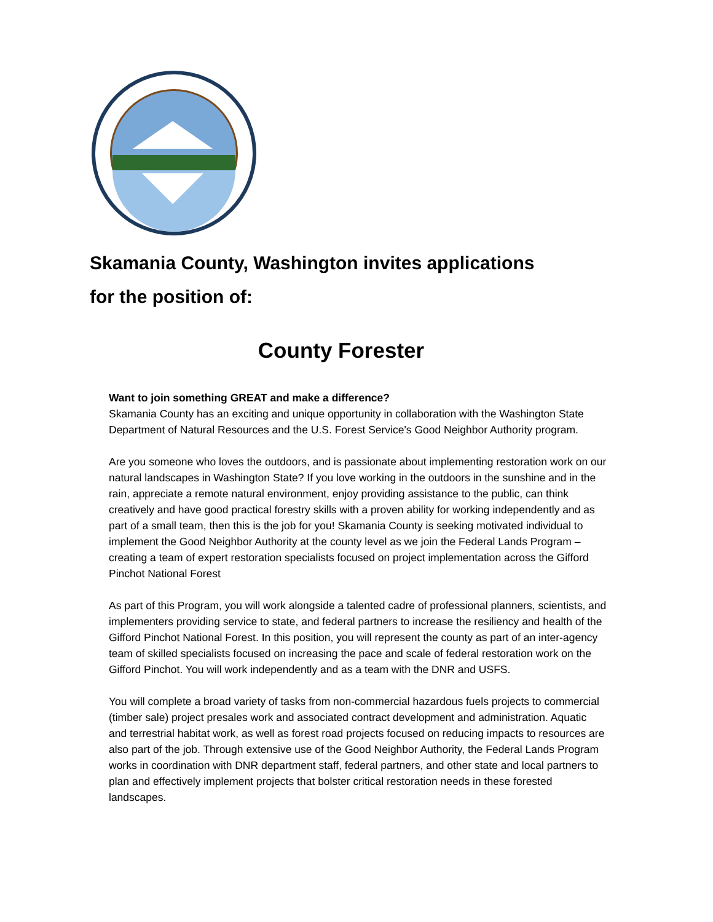Skamania County, Washington invites applications
for the position of:
County Forester
Want to join something GREAT and make a difference?
Skamania County has an exciting and unique opportunity in collaboration with the Washington State Department of Natural Resources and the U.S. Forest Service's Good Neighbor Authority program.
Are you someone who loves the outdoors, and is passionate about implementing restoration work on our natural landscapes in Washington State? If you love working in the outdoors in the sunshine and in the rain, appreciate a remote natural environment, enjoy providing assistance to the public, can think creatively and have good practical forestry skills with a proven ability for working independently and as part of a small team, then this is the job for you! Skamania County is seeking motivated individual to implement the Good Neighbor Authority at the county level as we join the Federal Lands Program – creating a team of expert restoration specialists focused on project implementation across the Gifford Pinchot National Forest
As part of this Program, you will work alongside a talented cadre of professional planners, scientists, and implementers providing service to state, and federal partners to increase the resiliency and health of the Gifford Pinchot National Forest. In this position, you will represent the county as part of an inter-agency team of skilled specialists focused on increasing the pace and scale of federal restoration work on the Gifford Pinchot. You will work independently and as a team with the DNR and USFS.
You will complete a broad variety of tasks from non-commercial hazardous fuels projects to commercial (timber sale) project presales work and associated contract development and administration. Aquatic and terrestrial habitat work, as well as forest road projects focused on reducing impacts to resources are also part of the job. Through extensive use of the Good Neighbor Authority, the Federal Lands Program works in coordination with DNR department staff, federal partners, and other state and local partners to plan and effectively implement projects that bolster critical restoration needs in these forested landscapes.